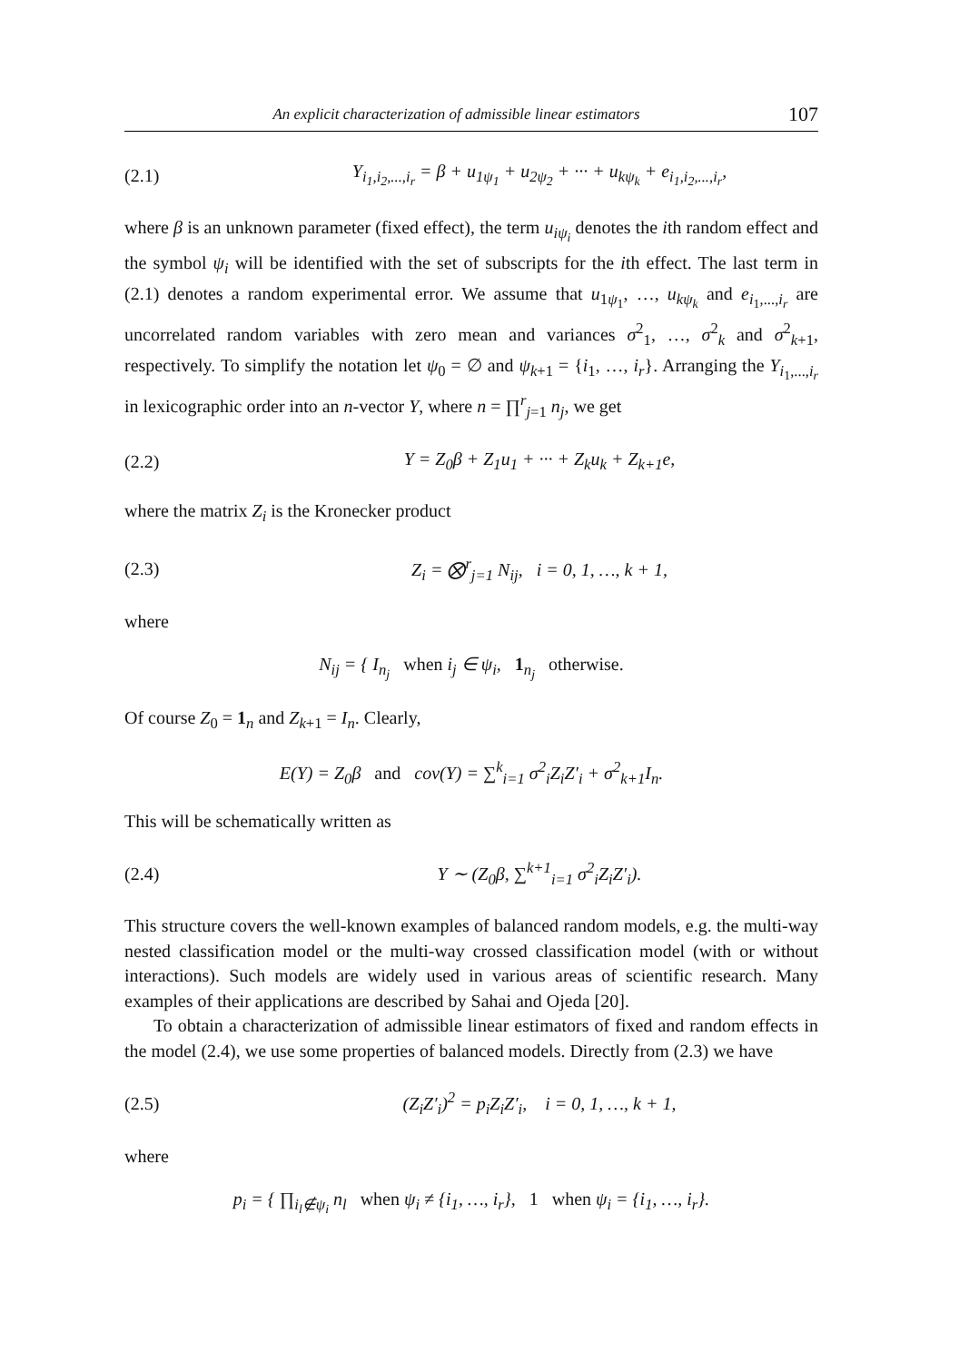An explicit characterization of admissible linear estimators 107
(2.1) Y<sub>i<sub>1</sub>,i<sub>2</sub>,...,i<sub>r</sub></sub> = β + u<sub>1ψ<sub>1</sub></sub> + u<sub>2ψ<sub>2</sub></sub> + ··· + u<sub>kψ<sub>k</sub></sub> + e<sub>i<sub>1</sub>,i<sub>2</sub>,...,i<sub>r</sub></sub>,
where β is an unknown parameter (fixed effect), the term u<sub>iψ<sub>i</sub></sub> denotes the ith random effect and the symbol ψ<sub>i</sub> will be identified with the set of subscripts for the ith effect. The last term in (2.1) denotes a random experimental error. We assume that u<sub>1ψ<sub>1</sub></sub>, …, u<sub>kψ<sub>k</sub></sub> and e<sub>i<sub>1</sub>,...,i<sub>r</sub></sub> are uncorrelated random variables with zero mean and variances σ<sup>2</sup><sub>1</sub>, …, σ<sup>2</sup><sub>k</sub> and σ<sup>2</sup><sub>k+1</sub>, respectively. To simplify the notation let ψ<sub>0</sub> = ∅ and ψ<sub>k+1</sub> = {i<sub>1</sub>, …, i<sub>r</sub>}. Arranging the Y<sub>i<sub>1</sub>,...,i<sub>r</sub></sub> in lexicographic order into an n-vector Y, where n = ∏<sup>r</sup><sub>j=1</sub> n<sub>j</sub>, we get
(2.2) Y = Z<sub>0</sub>β + Z<sub>1</sub>u<sub>1</sub> + ··· + Z<sub>k</sub>u<sub>k</sub> + Z<sub>k+1</sub>e,
where the matrix Z<sub>i</sub> is the Kronecker product
(2.3) Z<sub>i</sub> = ⨂<sup>r</sup><sub>j=1</sub> N<sub>ij</sub>, i = 0, 1, …, k + 1,
where
N<sub>ij</sub> = { I<sub>n<sub>j</sub></sub> when i<sub>j</sub> ∈ ψ<sub>i</sub>, 1<sub>n<sub>j</sub></sub> otherwise.
Of course Z<sub>0</sub> = 1<sub>n</sub> and Z<sub>k+1</sub> = I<sub>n</sub>. Clearly,
E(Y) = Z<sub>0</sub>β and cov(Y) = ∑<sup>k</sup><sub>i=1</sub> σ<sup>2</sup><sub>i</sub>Z<sub>i</sub>Z′<sub>i</sub> + σ<sup>2</sup><sub>k+1</sub>I<sub>n</sub>.
This will be schematically written as
(2.4) Y ∼ (Z<sub>0</sub>β, ∑<sup>k+1</sup><sub>i=1</sub> σ<sup>2</sup><sub>i</sub>Z<sub>i</sub>Z′<sub>i</sub>).
This structure covers the well-known examples of balanced random models, e.g. the multi-way nested classification model or the multi-way crossed classification model (with or without interactions). Such models are widely used in various areas of scientific research. Many examples of their applications are described by Sahai and Ojeda [20].
To obtain a characterization of admissible linear estimators of fixed and random effects in the model (2.4), we use some properties of balanced models. Directly from (2.3) we have
(2.5) (Z<sub>i</sub>Z′<sub>i</sub>)<sup>2</sup> = p<sub>i</sub>Z<sub>i</sub>Z′<sub>i</sub>, i = 0, 1, …, k + 1,
where
p<sub>i</sub> = { ∏<sub>i<sub>l</sub>∉ψ<sub>i</sub></sub> n<sub>l</sub> when ψ<sub>i</sub> ≠ {i<sub>1</sub>, …, i<sub>r</sub>}, 1 when ψ<sub>i</sub> = {i<sub>1</sub>, …, i<sub>r</sub>}.